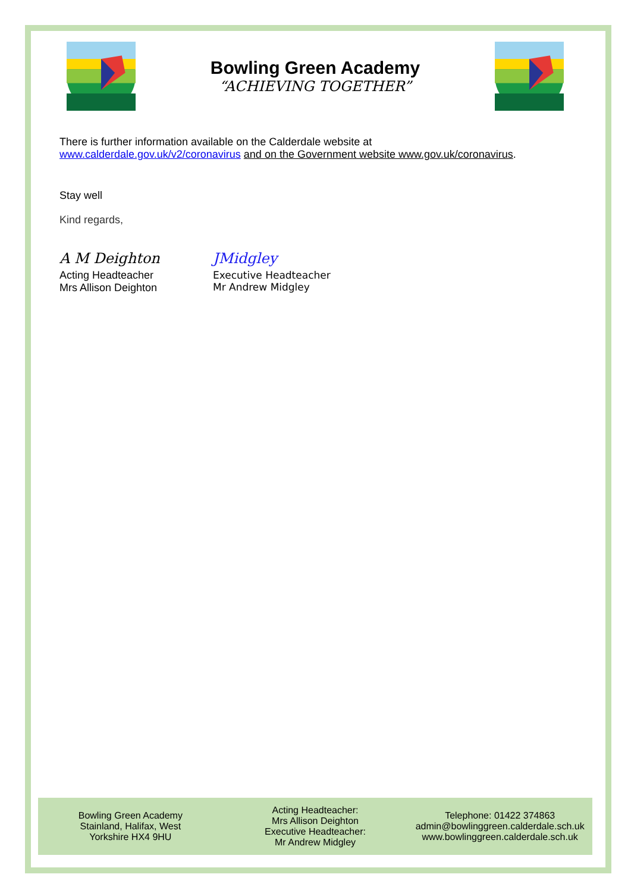Bowling Green Academy
“ACHIEVING TOGETHER”
There is further information available on the Calderdale website at
www.calderdale.gov.uk/v2/coronavirus and on the Government website www.gov.uk/coronavirus.
Stay well
Kind regards,
A M Deighton
Acting Headteacher
Mrs Allison Deighton
JMidgley
Executive Headteacher
Mr Andrew Midgley
Bowling Green Academy
Stainland, Halifax, West
Yorkshire HX4 9HU
Acting Headteacher:
Mrs Allison Deighton
Executive Headteacher:
Mr Andrew Midgley
Telephone: 01422 374863
admin@bowlinggreen.calderdale.sch.uk
www.bowlinggreen.calderdale.sch.uk